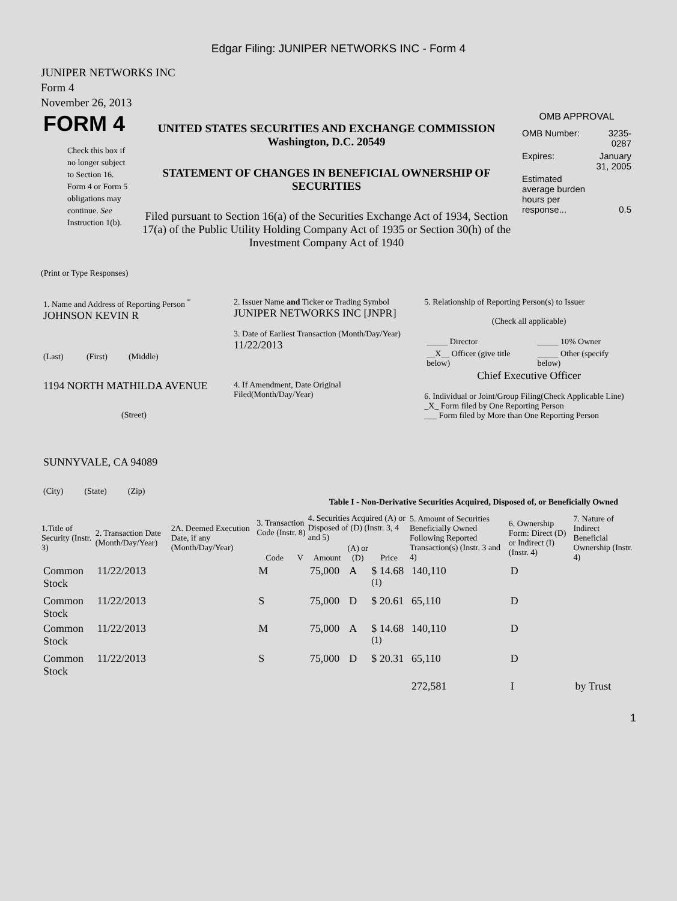Edgar Filing: JUNIPER NETWORKS INC - Form 4
JUNIPER NETWORKS INC
Form 4
November 26, 2013
| FORM 4 Check this box if no longer subject to Section 16. Form 4 or Form 5 obligations may continue. See Instruction 1(b). | UNITED STATES SECURITIES AND EXCHANGE COMMISSION Washington, D.C. 20549 STATEMENT OF CHANGES IN BENEFICIAL OWNERSHIP OF SECURITIES Filed pursuant to Section 16(a) of the Securities Exchange Act of 1934, Section 17(a) of the Public Utility Holding Company Act of 1935 or Section 30(h) of the Investment Company Act of 1940 | OMB APPROVAL / OMB Number: / 3235-0287 / / Expires: / January 31, 2005 / / Estimated average burden hours per response... / 0.5 / |
(Print or Type Responses)
| 1. Name and Address of Reporting Person <sup>*</sup> JOHNSON KEVIN R (Last) (First) (Middle) 1194 NORTH MATHILDA AVENUE (Street) SUNNYVALE, CA 94089 (City) (State) (Zip) | 2. Issuer Name and Ticker or Trading Symbol JUNIPER NETWORKS INC [JNPR] 3. Date of Earliest Transaction (Month/Day/Year) 11/22/2013 4. If Amendment, Date Original Filed(Month/Day/Year) | 5. Relationship of Reporting Person(s) to Issuer (Check all applicable) / _____ Director / _____ 10% Owner / / __X__ Officer (give title below) / _____ Other (specify below) / Chief Executive Officer 6. Individual or Joint/Group Filing(Check Applicable Line) _X_ Form filed by One Reporting Person ___ Form filed by More than One Reporting Person |
Table I - Non-Derivative Securities Acquired, Disposed of, or Beneficially Owned
| 1.Title of Security (Instr. 3) | 2. Transaction Date (Month/Day/Year) | 2A. Deemed Execution Date, if any (Month/Day/Year) | 3. Transaction Code (Instr. 8) | | 4. Securities Acquired (A) or Disposed of (D) (Instr. 3, 4 and 5) | | | 5. Amount of Securities Beneficially Owned Following Reported Transaction(s) (Instr. 3 and 4) | 6. Ownership Form: Direct (D) or Indirect (I) (Instr. 4) | 7. Nature of Indirect Beneficial Ownership (Instr. 4) |
| --- | --- | --- | --- | --- | --- | --- | --- | --- | --- | --- |
| | | | Code | V | Amount | (A) or (D) | Price | | | |
| Common Stock | 11/22/2013 | | M | | 75,000 | A | $ 14.68 <sup>(1)</sup> | 140,110 | D | |
| Common Stock | 11/22/2013 | | S | | 75,000 | D | $ 20.61 | 65,110 | D | |
| Common Stock | 11/22/2013 | | M | | 75,000 | A | $ 14.68 <sup>(1)</sup> | 140,110 | D | |
| Common Stock | 11/22/2013 | | S | | 75,000 | D | $ 20.31 | 65,110 | D | |
| | | | | | | | | 272,581 | I | by Trust |
1